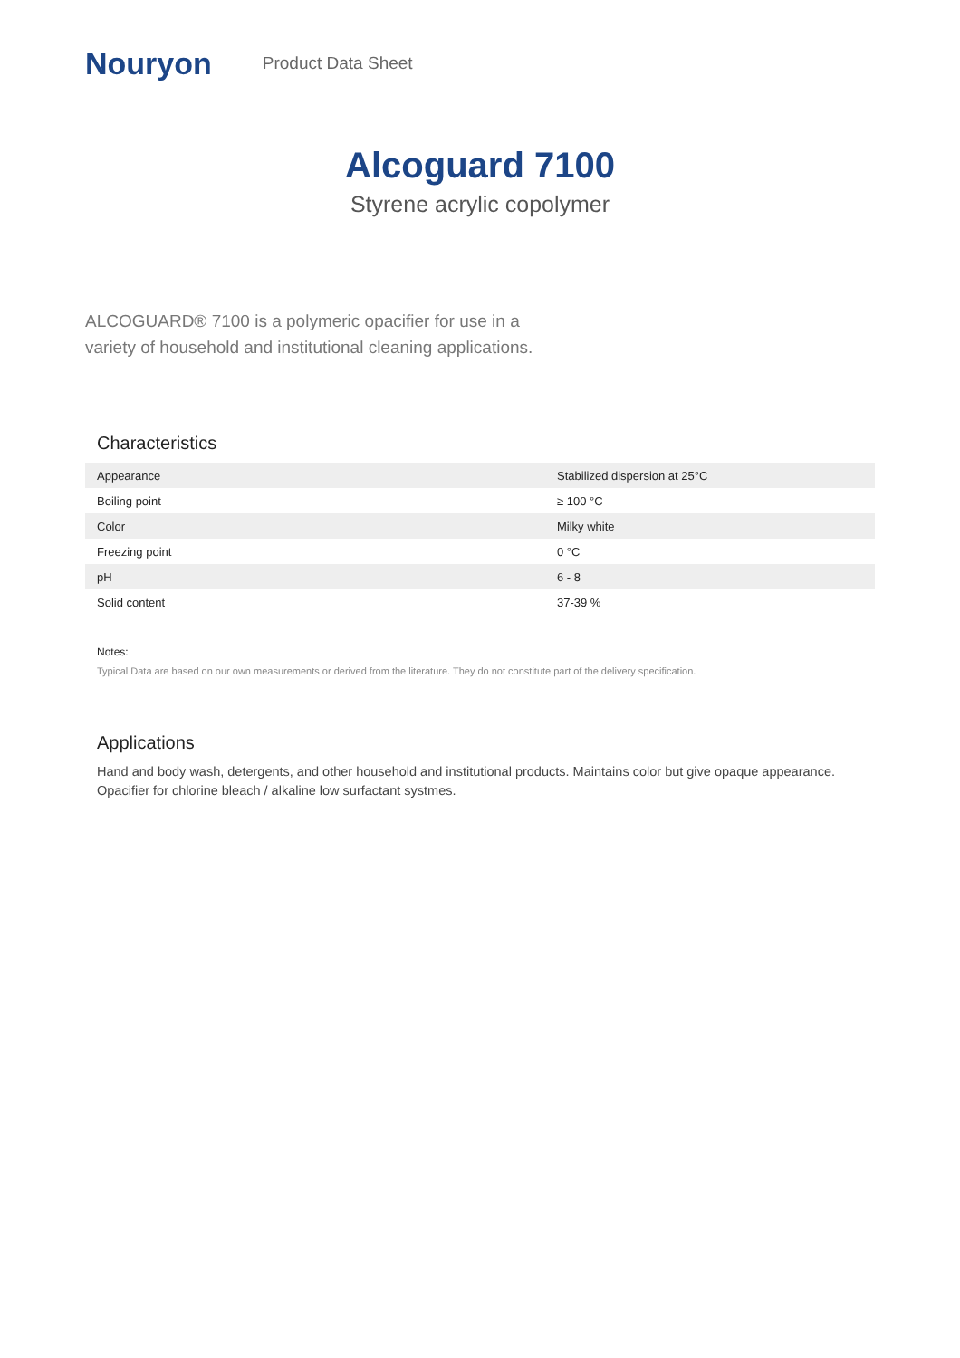Nouryon
Product Data Sheet
Alcoguard 7100
Styrene acrylic copolymer
ALCOGUARD® 7100 is a polymeric opacifier for use in a variety of household and institutional cleaning applications.
Characteristics
| Appearance | Stabilized dispersion at 25°C |
| Boiling point | ≥ 100 °C |
| Color | Milky white |
| Freezing point | 0 °C |
| pH | 6 - 8 |
| Solid content | 37-39 % |
Notes:
Typical Data are based on our own measurements or derived from the literature. They do not constitute part of the delivery specification.
Applications
Hand and body wash, detergents, and other household and institutional products. Maintains color but give opaque appearance. Opacifier for chlorine bleach / alkaline low surfactant systmes.